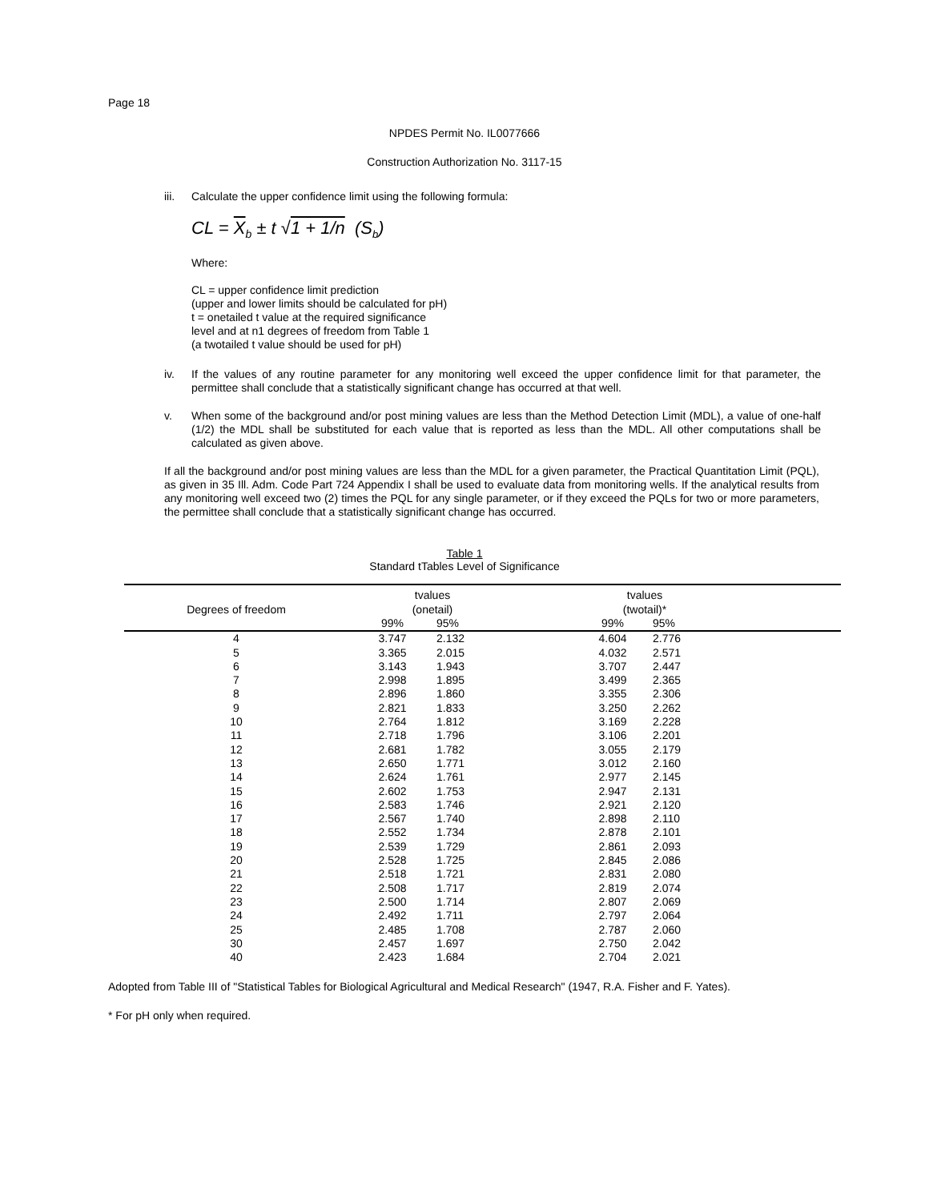Page 18
NPDES Permit No. IL0077666
Construction Authorization No. 3117-15
iii. Calculate the upper confidence limit using the following formula:
CL = X<sub>b</sub> ± t √1 + 1/n (S<sub>b</sub>)
Where:
CL = upper confidence limit prediction
(upper and lower limits should be calculated for pH)
t = onetailed t value at the required significance
level and at n1 degrees of freedom from Table 1
(a twotailed t value should be used for pH)
iv. If the values of any routine parameter for any monitoring well exceed the upper confidence limit for that parameter, the permittee shall conclude that a statistically significant change has occurred at that well.
v. When some of the background and/or post mining values are less than the Method Detection Limit (MDL), a value of one-half (1/2) the MDL shall be substituted for each value that is reported as less than the MDL. All other computations shall be calculated as given above.
If all the background and/or post mining values are less than the MDL for a given parameter, the Practical Quantitation Limit (PQL), as given in 35 Ill. Adm. Code Part 724 Appendix I shall be used to evaluate data from monitoring wells. If the analytical results from any monitoring well exceed two (2) times the PQL for any single parameter, or if they exceed the PQLs for two or more parameters, the permittee shall conclude that a statistically significant change has occurred.
Table 1
Standard tTables Level of Significance
| | tvalues | | | tvalues | | |
| --- | --- | --- | --- | --- | --- | --- |
| Degrees of freedom | (onetail) | | | (twotail)* | | |
| | 99% | 95% | | 99% | 95% | |
| 4 | 3.747 | 2.132 | | 4.604 | 2.776 | |
| 5 | 3.365 | 2.015 | | 4.032 | 2.571 | |
| 6 | 3.143 | 1.943 | | 3.707 | 2.447 | |
| 7 | 2.998 | 1.895 | | 3.499 | 2.365 | |
| 8 | 2.896 | 1.860 | | 3.355 | 2.306 | |
| 9 | 2.821 | 1.833 | | 3.250 | 2.262 | |
| 10 | 2.764 | 1.812 | | 3.169 | 2.228 | |
| 11 | 2.718 | 1.796 | | 3.106 | 2.201 | |
| 12 | 2.681 | 1.782 | | 3.055 | 2.179 | |
| 13 | 2.650 | 1.771 | | 3.012 | 2.160 | |
| 14 | 2.624 | 1.761 | | 2.977 | 2.145 | |
| 15 | 2.602 | 1.753 | | 2.947 | 2.131 | |
| 16 | 2.583 | 1.746 | | 2.921 | 2.120 | |
| 17 | 2.567 | 1.740 | | 2.898 | 2.110 | |
| 18 | 2.552 | 1.734 | | 2.878 | 2.101 | |
| 19 | 2.539 | 1.729 | | 2.861 | 2.093 | |
| 20 | 2.528 | 1.725 | | 2.845 | 2.086 | |
| 21 | 2.518 | 1.721 | | 2.831 | 2.080 | |
| 22 | 2.508 | 1.717 | | 2.819 | 2.074 | |
| 23 | 2.500 | 1.714 | | 2.807 | 2.069 | |
| 24 | 2.492 | 1.711 | | 2.797 | 2.064 | |
| 25 | 2.485 | 1.708 | | 2.787 | 2.060 | |
| 30 | 2.457 | 1.697 | | 2.750 | 2.042 | |
| 40 | 2.423 | 1.684 | | 2.704 | 2.021 | |
Adopted from Table III of "Statistical Tables for Biological Agricultural and Medical Research" (1947, R.A. Fisher and F. Yates).
* For pH only when required.